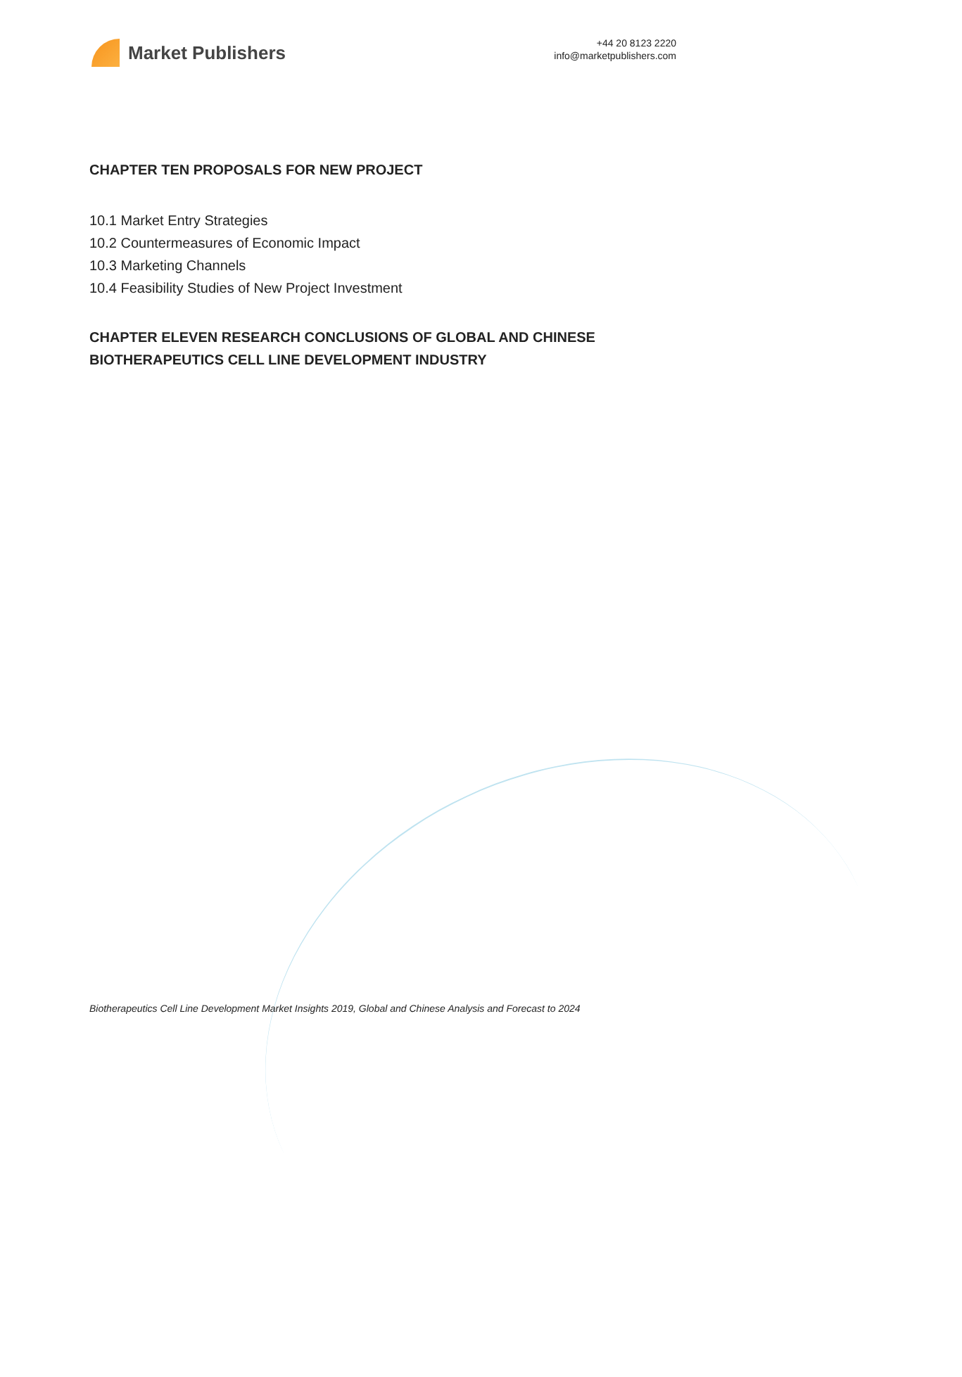Market Publishers
+44 20 8123 2220
info@marketpublishers.com
CHAPTER TEN PROPOSALS FOR NEW PROJECT
10.1 Market Entry Strategies
10.2 Countermeasures of Economic Impact
10.3 Marketing Channels
10.4 Feasibility Studies of New Project Investment
CHAPTER ELEVEN RESEARCH CONCLUSIONS OF GLOBAL AND CHINESE BIOTHERAPEUTICS CELL LINE DEVELOPMENT INDUSTRY
Biotherapeutics Cell Line Development Market Insights 2019, Global and Chinese Analysis and Forecast to 2024